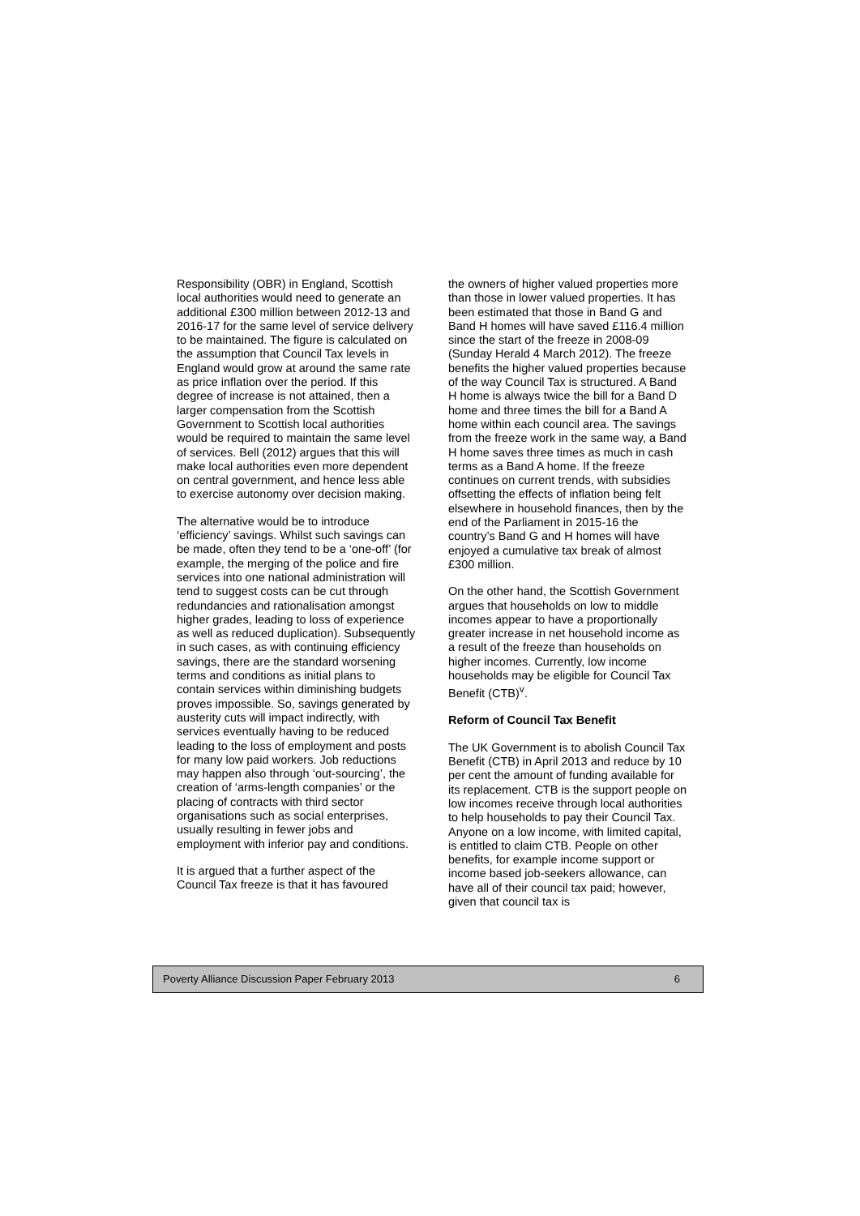Responsibility (OBR) in England, Scottish local authorities would need to generate an additional £300 million between 2012-13 and 2016-17 for the same level of service delivery to be maintained. The figure is calculated on the assumption that Council Tax levels in England would grow at around the same rate as price inflation over the period. If this degree of increase is not attained, then a larger compensation from the Scottish Government to Scottish local authorities would be required to maintain the same level of services. Bell (2012) argues that this will make local authorities even more dependent on central government, and hence less able to exercise autonomy over decision making.
The alternative would be to introduce ‘efficiency’ savings. Whilst such savings can be made, often they tend to be a ‘one-off’ (for example, the merging of the police and fire services into one national administration will tend to suggest costs can be cut through redundancies and rationalisation amongst higher grades, leading to loss of experience as well as reduced duplication). Subsequently in such cases, as with continuing efficiency savings, there are the standard worsening terms and conditions as initial plans to contain services within diminishing budgets proves impossible. So, savings generated by austerity cuts will impact indirectly, with services eventually having to be reduced leading to the loss of employment and posts for many low paid workers. Job reductions may happen also through ‘out-sourcing’, the creation of ‘arms-length companies’ or the placing of contracts with third sector organisations such as social enterprises, usually resulting in fewer jobs and employment with inferior pay and conditions.
It is argued that a further aspect of the Council Tax freeze is that it has favoured
the owners of higher valued properties more than those in lower valued properties. It has been estimated that those in Band G and Band H homes will have saved £116.4 million since the start of the freeze in 2008-09 (Sunday Herald 4 March 2012). The freeze benefits the higher valued properties because of the way Council Tax is structured. A Band H home is always twice the bill for a Band D home and three times the bill for a Band A home within each council area. The savings from the freeze work in the same way, a Band H home saves three times as much in cash terms as a Band A home. If the freeze continues on current trends, with subsidies offsetting the effects of inflation being felt elsewhere in household finances, then by the end of the Parliament in 2015-16 the country’s Band G and H homes will have enjoyed a cumulative tax break of almost £300 million.
On the other hand, the Scottish Government argues that households on low to middle incomes appear to have a proportionally greater increase in net household income as a result of the freeze than households on higher incomes. Currently, low income households may be eligible for Council Tax Benefit (CTB)<sup>v</sup>.
Reform of Council Tax Benefit
The UK Government is to abolish Council Tax Benefit (CTB) in April 2013 and reduce by 10 per cent the amount of funding available for its replacement. CTB is the support people on low incomes receive through local authorities to help households to pay their Council Tax. Anyone on a low income, with limited capital, is entitled to claim CTB. People on other benefits, for example income support or income based job-seekers allowance, can have all of their council tax paid; however, given that council tax is
Poverty Alliance Discussion Paper February 2013 6